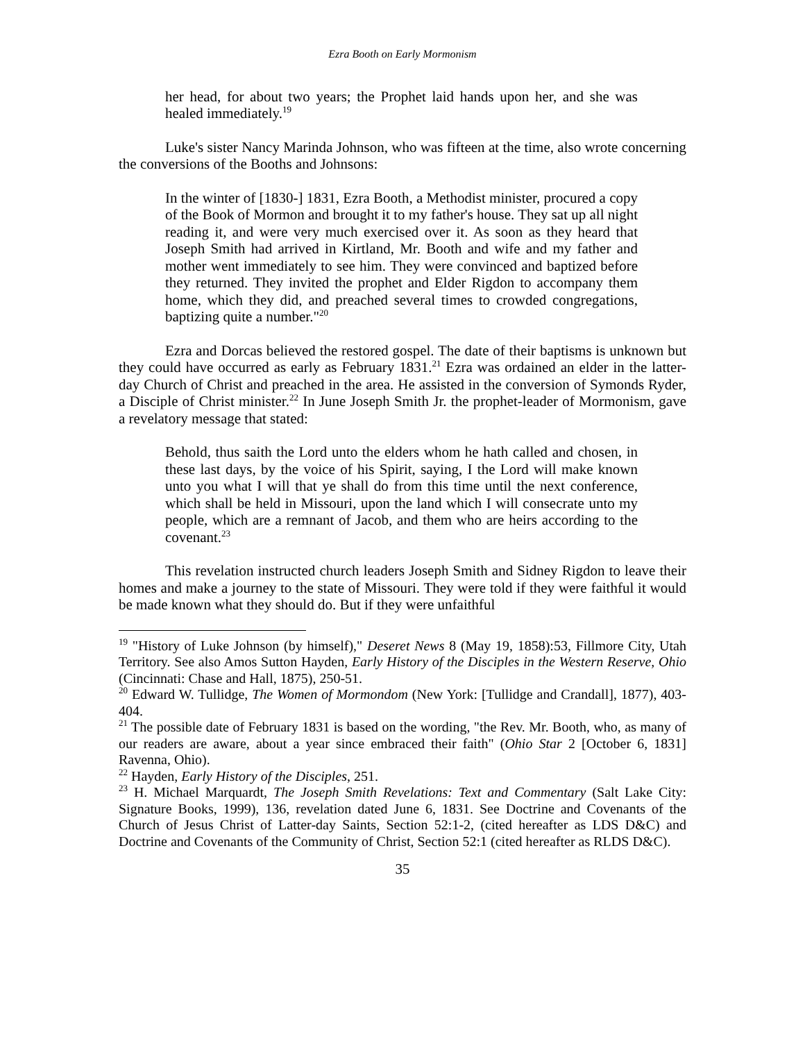Ezra Booth on Early Mormonism
her head, for about two years; the Prophet laid hands upon her, and she was healed immediately.<sup>19</sup>
Luke's sister Nancy Marinda Johnson, who was fifteen at the time, also wrote concerning the conversions of the Booths and Johnsons:
In the winter of [1830-] 1831, Ezra Booth, a Methodist minister, procured a copy of the Book of Mormon and brought it to my father's house. They sat up all night reading it, and were very much exercised over it. As soon as they heard that Joseph Smith had arrived in Kirtland, Mr. Booth and wife and my father and mother went immediately to see him. They were convinced and baptized before they returned. They invited the prophet and Elder Rigdon to accompany them home, which they did, and preached several times to crowded congregations, baptizing quite a number."<sup>20</sup>
Ezra and Dorcas believed the restored gospel. The date of their baptisms is unknown but they could have occurred as early as February 1831.<sup>21</sup> Ezra was ordained an elder in the latter-day Church of Christ and preached in the area. He assisted in the conversion of Symonds Ryder, a Disciple of Christ minister.<sup>22</sup> In June Joseph Smith Jr. the prophet-leader of Mormonism, gave a revelatory message that stated:
Behold, thus saith the Lord unto the elders whom he hath called and chosen, in these last days, by the voice of his Spirit, saying, I the Lord will make known unto you what I will that ye shall do from this time until the next conference, which shall be held in Missouri, upon the land which I will consecrate unto my people, which are a remnant of Jacob, and them who are heirs according to the covenant.<sup>23</sup>
This revelation instructed church leaders Joseph Smith and Sidney Rigdon to leave their homes and make a journey to the state of Missouri. They were told if they were faithful it would be made known what they should do. But if they were unfaithful
<sup>19</sup> "History of Luke Johnson (by himself)," Deseret News 8 (May 19, 1858):53, Fillmore City, Utah Territory. See also Amos Sutton Hayden, Early History of the Disciples in the Western Reserve, Ohio (Cincinnati: Chase and Hall, 1875), 250-51.
<sup>20</sup> Edward W. Tullidge, The Women of Mormondom (New York: [Tullidge and Crandall], 1877), 403-404.
<sup>21</sup> The possible date of February 1831 is based on the wording, "the Rev. Mr. Booth, who, as many of our readers are aware, about a year since embraced their faith" (Ohio Star 2 [October 6, 1831] Ravenna, Ohio).
<sup>22</sup> Hayden, Early History of the Disciples, 251.
<sup>23</sup> H. Michael Marquardt, The Joseph Smith Revelations: Text and Commentary (Salt Lake City: Signature Books, 1999), 136, revelation dated June 6, 1831. See Doctrine and Covenants of the Church of Jesus Christ of Latter-day Saints, Section 52:1-2, (cited hereafter as LDS D&C) and Doctrine and Covenants of the Community of Christ, Section 52:1 (cited hereafter as RLDS D&C).
35